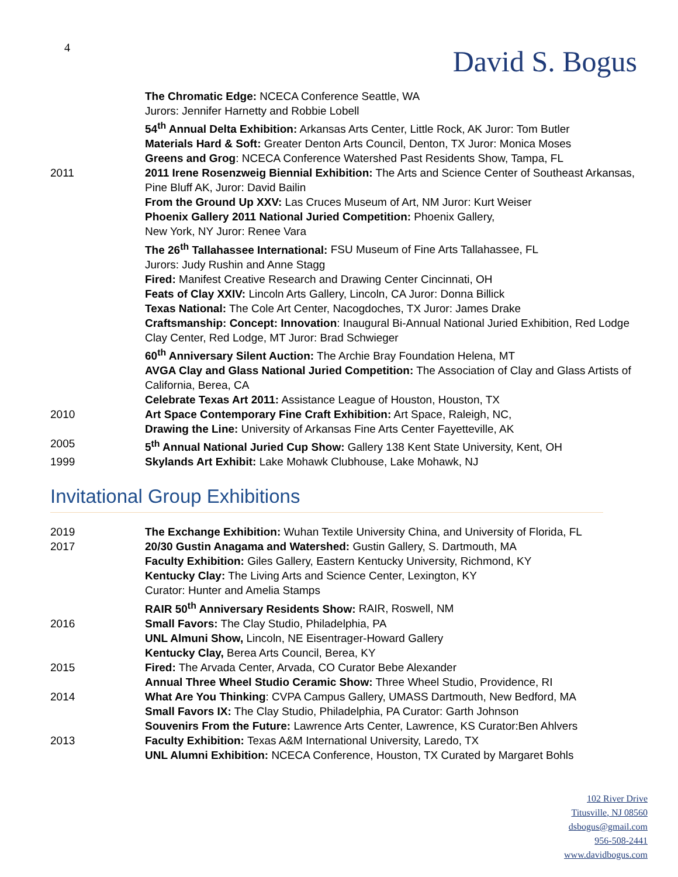4
David S. Bogus
The Chromatic Edge: NCECA Conference Seattle, WA
Jurors: Jennifer Harnetty and Robbie Lobell
54<sup>th</sup> Annual Delta Exhibition: Arkansas Arts Center, Little Rock, AK Juror: Tom Butler
Materials Hard & Soft: Greater Denton Arts Council, Denton, TX Juror: Monica Moses
Greens and Grog: NCECA Conference Watershed Past Residents Show, Tampa, FL
2011 2011 Irene Rosenzweig Biennial Exhibition: The Arts and Science Center of Southeast Arkansas, Pine Bluff AK, Juror: David Bailin
From the Ground Up XXV: Las Cruces Museum of Art, NM Juror: Kurt Weiser
Phoenix Gallery 2011 National Juried Competition: Phoenix Gallery,
New York, NY Juror: Renee Vara
The 26<sup>th</sup> Tallahassee International: FSU Museum of Fine Arts Tallahassee, FL
Jurors: Judy Rushin and Anne Stagg
Fired: Manifest Creative Research and Drawing Center Cincinnati, OH
Feats of Clay XXIV: Lincoln Arts Gallery, Lincoln, CA Juror: Donna Billick
Texas National: The Cole Art Center, Nacogdoches, TX Juror: James Drake
Craftsmanship: Concept: Innovation: Inaugural Bi-Annual National Juried Exhibition, Red Lodge Clay Center, Red Lodge, MT Juror: Brad Schwieger
60<sup>th</sup> Anniversary Silent Auction: The Archie Bray Foundation Helena, MT
AVGA Clay and Glass National Juried Competition: The Association of Clay and Glass Artists of California, Berea, CA
Celebrate Texas Art 2011: Assistance League of Houston, Houston, TX
2010 Art Space Contemporary Fine Craft Exhibition: Art Space, Raleigh, NC,
Drawing the Line: University of Arkansas Fine Arts Center Fayetteville, AK
2005 5<sup>th</sup> Annual National Juried Cup Show: Gallery 138 Kent State University, Kent, OH
1999 Skylands Art Exhibit: Lake Mohawk Clubhouse, Lake Mohawk, NJ
Invitational Group Exhibitions
2019 The Exchange Exhibition: Wuhan Textile University China, and University of Florida, FL
2017 20/30 Gustin Anagama and Watershed: Gustin Gallery, S. Dartmouth, MA
Faculty Exhibition: Giles Gallery, Eastern Kentucky University, Richmond, KY
Kentucky Clay: The Living Arts and Science Center, Lexington, KY
Curator: Hunter and Amelia Stamps
RAIR 50<sup>th</sup> Anniversary Residents Show: RAIR, Roswell, NM
2016 Small Favors: The Clay Studio, Philadelphia, PA
UNL Almuni Show, Lincoln, NE Eisentrager-Howard Gallery
Kentucky Clay, Berea Arts Council, Berea, KY
2015 Fired: The Arvada Center, Arvada, CO Curator Bebe Alexander
Annual Three Wheel Studio Ceramic Show: Three Wheel Studio, Providence, RI
2014 What Are You Thinking: CVPA Campus Gallery, UMASS Dartmouth, New Bedford, MA
Small Favors IX: The Clay Studio, Philadelphia, PA Curator: Garth Johnson
Souvenirs From the Future: Lawrence Arts Center, Lawrence, KS Curator:Ben Ahlvers
2013 Faculty Exhibition: Texas A&M International University, Laredo, TX
UNL Alumni Exhibition: NCECA Conference, Houston, TX Curated by Margaret Bohls
102 River Drive
Titusville, NJ 08560
dsbogus@gmail.com
956-508-2441
www.davidbogus.com